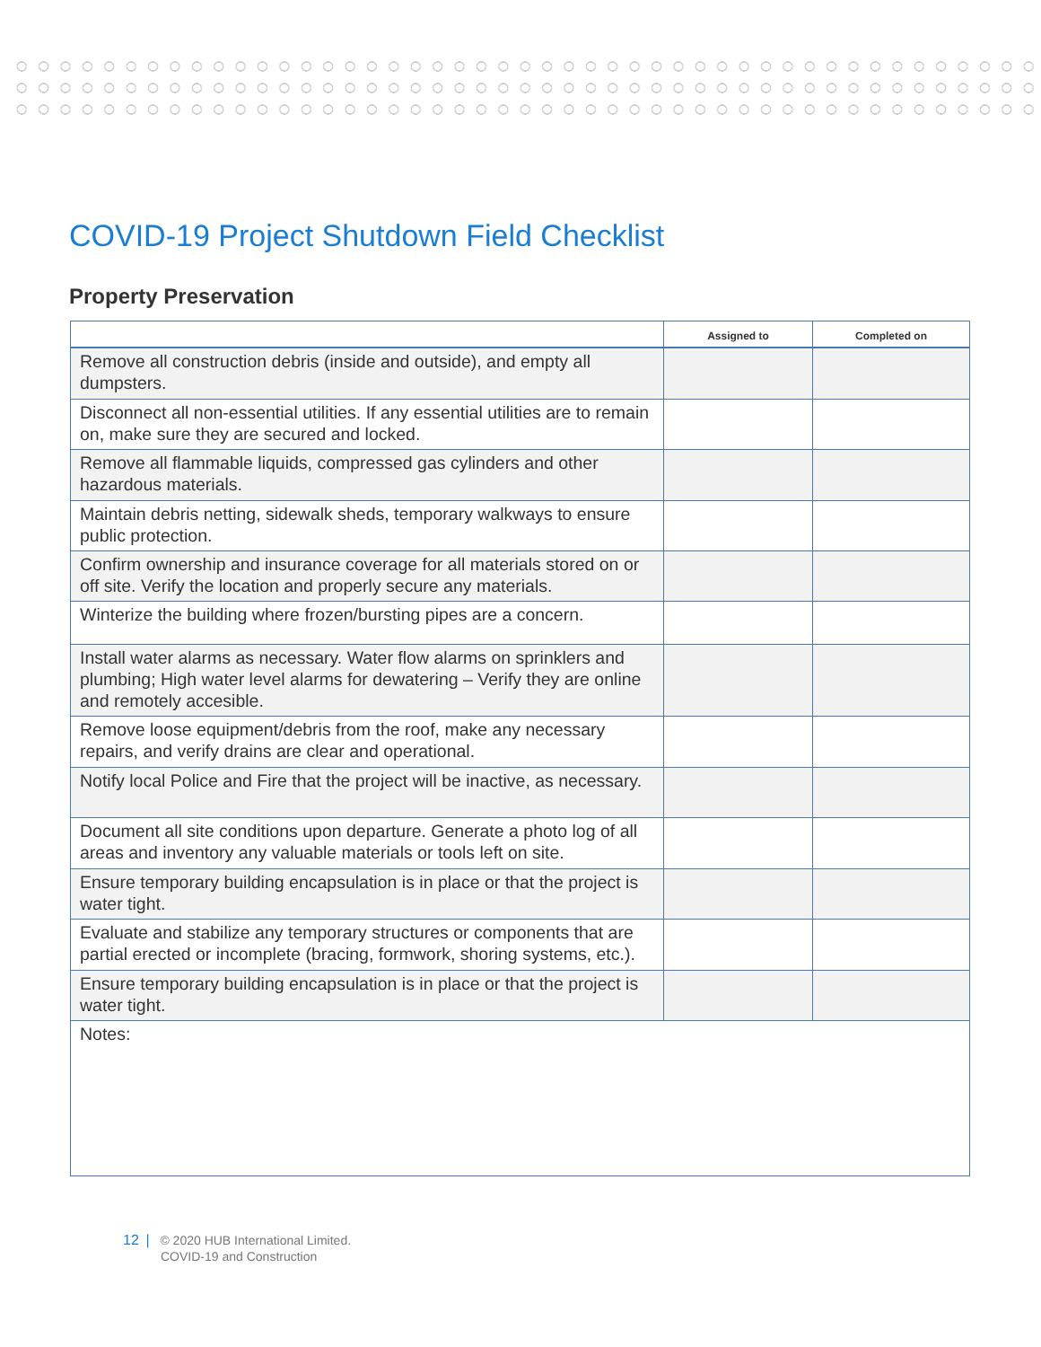COVID-19 Project Shutdown Field Checklist
Property Preservation
| | Assigned to | Completed on |
| --- | --- | --- |
| Remove all construction debris (inside and outside), and empty all dumpsters. | | |
| Disconnect all non-essential utilities. If any essential utilities are to remain on, make sure they are secured and locked. | | |
| Remove all flammable liquids, compressed gas cylinders and other hazardous materials. | | |
| Maintain debris netting, sidewalk sheds, temporary walkways to ensure public protection. | | |
| Confirm ownership and insurance coverage for all materials stored on or off site. Verify the location and properly secure any materials. | | |
| Winterize the building where frozen/bursting pipes are a concern. | | |
| Install water alarms as necessary. Water flow alarms on sprinklers and plumbing; High water level alarms for dewatering – Verify they are online and remotely accesible. | | |
| Remove loose equipment/debris from the roof, make any necessary repairs, and verify drains are clear and operational. | | |
| Notify local Police and Fire that the project will be inactive, as necessary. | | |
| Document all site conditions upon departure. Generate a photo log of all areas and inventory any valuable materials or tools left on site. | | |
| Ensure temporary building encapsulation is in place or that the project is water tight. | | |
| Evaluate and stabilize any temporary structures or components that are partial erected or incomplete (bracing, formwork, shoring systems, etc.). | | |
| Ensure temporary building encapsulation is in place or that the project is water tight. | | |
| Notes: | | |
12 | © 2020 HUB International Limited.
COVID-19 and Construction